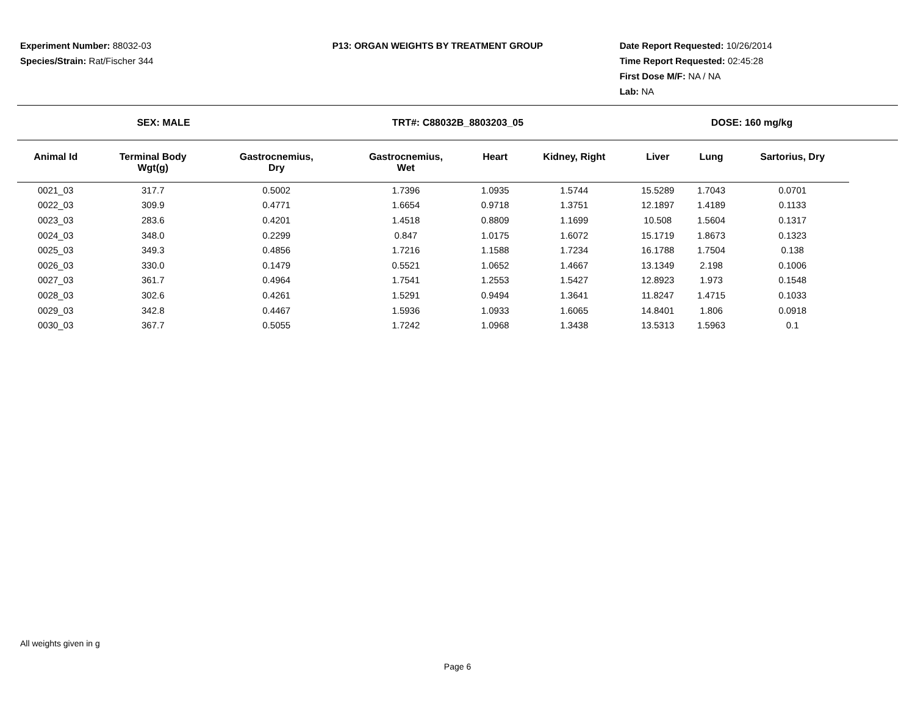Experiment Number: 88032-03
Species/Strain: Rat/Fischer 344
P13: ORGAN WEIGHTS BY TREATMENT GROUP
Date Report Requested: 10/26/2014
Time Report Requested: 02:45:28
First Dose M/F: NA / NA
Lab: NA
SEX: MALE TRT#: C88032B_8803203_05 DOSE: 160 mg/kg
| Animal Id | Terminal Body Wgt(g) | Gastrocnemius, Dry | Gastrocnemius, Wet | Heart | Kidney, Right | Liver | Lung | Sartorius, Dry |
| --- | --- | --- | --- | --- | --- | --- | --- | --- |
| 0021_03 | 317.7 | 0.5002 | 1.7396 | 1.0935 | 1.5744 | 15.5289 | 1.7043 | 0.0701 |
| 0022_03 | 309.9 | 0.4771 | 1.6654 | 0.9718 | 1.3751 | 12.1897 | 1.4189 | 0.1133 |
| 0023_03 | 283.6 | 0.4201 | 1.4518 | 0.8809 | 1.1699 | 10.508 | 1.5604 | 0.1317 |
| 0024_03 | 348.0 | 0.2299 | 0.847 | 1.0175 | 1.6072 | 15.1719 | 1.8673 | 0.1323 |
| 0025_03 | 349.3 | 0.4856 | 1.7216 | 1.1588 | 1.7234 | 16.1788 | 1.7504 | 0.138 |
| 0026_03 | 330.0 | 0.1479 | 0.5521 | 1.0652 | 1.4667 | 13.1349 | 2.198 | 0.1006 |
| 0027_03 | 361.7 | 0.4964 | 1.7541 | 1.2553 | 1.5427 | 12.8923 | 1.973 | 0.1548 |
| 0028_03 | 302.6 | 0.4261 | 1.5291 | 0.9494 | 1.3641 | 11.8247 | 1.4715 | 0.1033 |
| 0029_03 | 342.8 | 0.4467 | 1.5936 | 1.0933 | 1.6065 | 14.8401 | 1.806 | 0.0918 |
| 0030_03 | 367.7 | 0.5055 | 1.7242 | 1.0968 | 1.3438 | 13.5313 | 1.5963 | 0.1 |
All weights given in g
Page 6